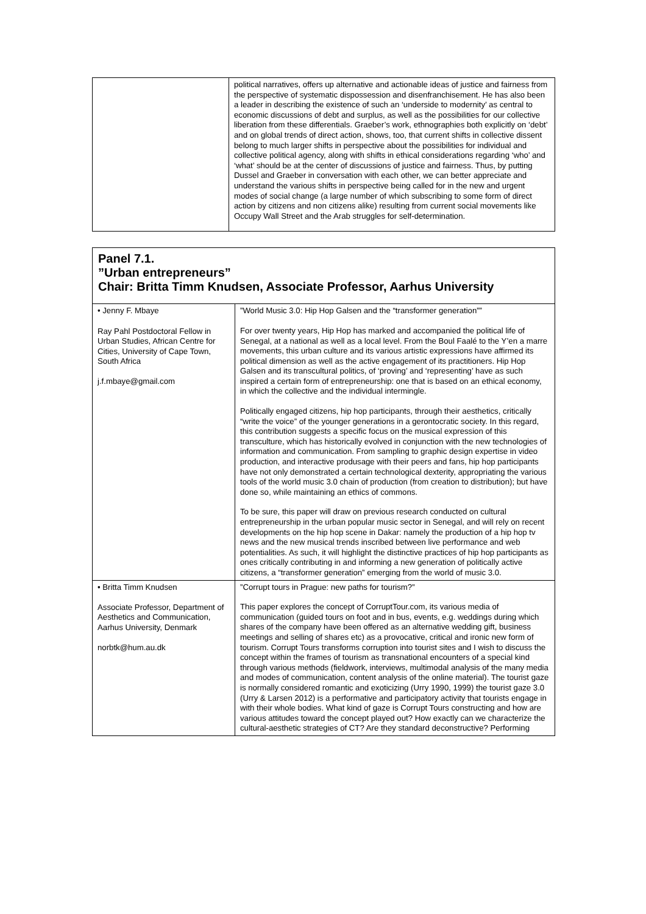| | political narratives, offers up alternative and actionable ideas of justice and fairness from the perspective of systematic dispossession and disenfranchisement. He has also been a leader in describing the existence of such an ‘underside to modernity’ as central to economic discussions of debt and surplus, as well as the possibilities for our collective liberation from these differentials. Graeber’s work, ethnographies both explicitly on ‘debt’ and on global trends of direct action, shows, too, that current shifts in collective dissent belong to much larger shifts in perspective about the possibilities for individual and collective political agency, along with shifts in ethical considerations regarding ‘who’ and ‘what’ should be at the center of discussions of justice and fairness. Thus, by putting Dussel and Graeber in conversation with each other, we can better appreciate and understand the various shifts in perspective being called for in the new and urgent modes of social change (a large number of which subscribing to some form of direct action by citizens and non citizens alike) resulting from current social movements like Occupy Wall Street and the Arab struggles for self-determination. |
Panel 7.1.
”Urban entrepreneurs”
Chair: Britta Timm Knudsen, Associate Professor, Aarhus University
| • Jenny F. Mbaye Ray Pahl Postdoctoral Fellow in Urban Studies, African Centre for Cities, University of Cape Town, South Africa j.f.mbaye@gmail.com | ”World Music 3.0: Hip Hop Galsen and the “transformer generation”” For over twenty years, Hip Hop has marked and accompanied the political life of Senegal, at a national as well as a local level. From the Boul Faalé to the Y’en a marre movements, this urban culture and its various artistic expressions have affirmed its political dimension as well as the active engagement of its practitioners. Hip Hop Galsen and its transcultural politics, of ‘proving’ and ‘representing’ have as such inspired a certain form of entrepreneurship: one that is based on an ethical economy, in which the collective and the individual intermingle. Politically engaged citizens, hip hop participants, through their aesthetics, critically “write the voice” of the younger generations in a gerontocratic society. In this regard, this contribution suggests a specific focus on the musical expression of this transculture, which has historically evolved in conjunction with the new technologies of information and communication. From sampling to graphic design expertise in video production, and interactive produsage with their peers and fans, hip hop participants have not only demonstrated a certain technological dexterity, appropriating the various tools of the world music 3.0 chain of production (from creation to distribution); but have done so, while maintaining an ethics of commons. To be sure, this paper will draw on previous research conducted on cultural entrepreneurship in the urban popular music sector in Senegal, and will rely on recent developments on the hip hop scene in Dakar: namely the production of a hip hop tv news and the new musical trends inscribed between live performance and web potentialities. As such, it will highlight the distinctive practices of hip hop participants as ones critically contributing in and informing a new generation of politically active citizens, a “transformer generation” emerging from the world of music 3.0. |
| • Britta Timm Knudsen Associate Professor, Department of Aesthetics and Communication, Aarhus University, Denmark norbtk@hum.au.dk | ”Corrupt tours in Prague: new paths for tourism?” This paper explores the concept of CorruptTour.com, its various media of communication (guided tours on foot and in bus, events, e.g. weddings during which shares of the company have been offered as an alternative wedding gift, business meetings and selling of shares etc) as a provocative, critical and ironic new form of tourism. Corrupt Tours transforms corruption into tourist sites and I wish to discuss the concept within the frames of tourism as transnational encounters of a special kind through various methods (fieldwork, interviews, multimodal analysis of the many media and modes of communication, content analysis of the online material). The tourist gaze is normally considered romantic and exoticizing (Urry 1990, 1999) the tourist gaze 3.0 (Urry & Larsen 2012) is a performative and participatory activity that tourists engage in with their whole bodies. What kind of gaze is Corrupt Tours constructing and how are various attitudes toward the concept played out? How exactly can we characterize the cultural-aesthetic strategies of CT? Are they standard deconstructive? Performing |